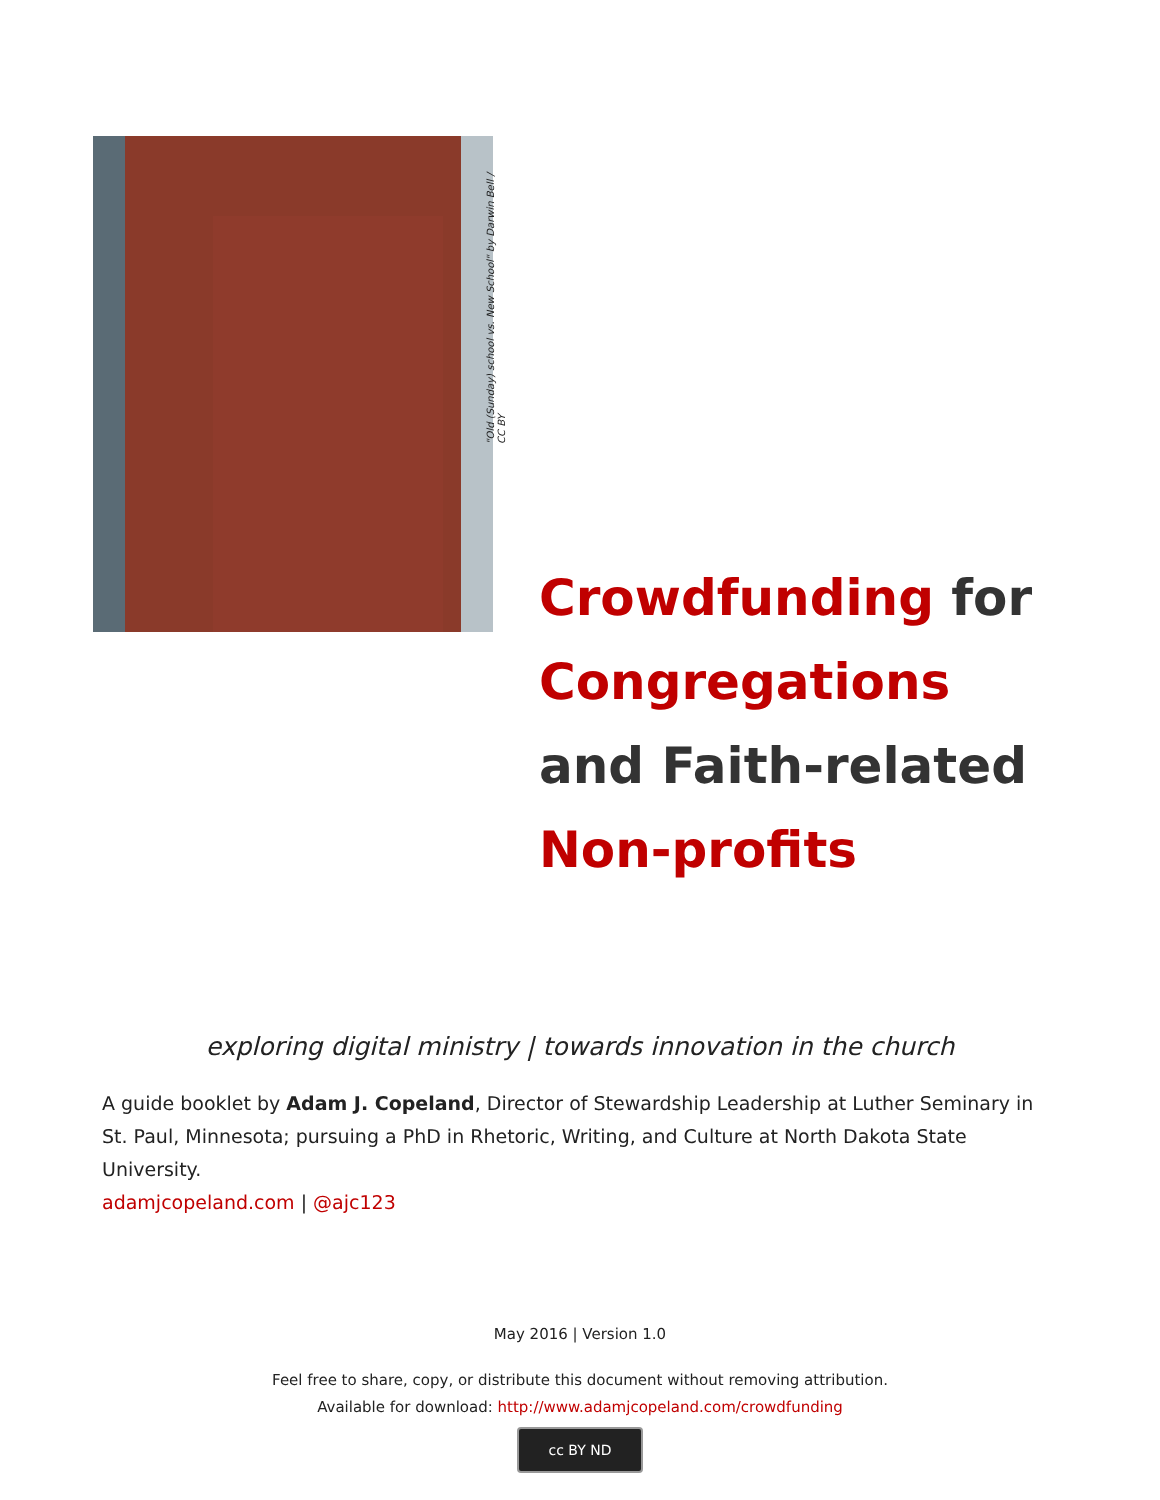"Old (Sunday) school vs. New School" by Darwin Bell / CC BY
Crowdfunding for Congregations and Faith-related Non-profits
exploring digital ministry | towards innovation in the church
A guide booklet by Adam J. Copeland, Director of Stewardship Leadership at Luther Seminary in St. Paul, Minnesota; pursuing a PhD in Rhetoric, Writing, and Culture at North Dakota State University.
adamjcopeland.com | @ajc123
May 2016 | Version 1.0
Feel free to share, copy, or distribute this document without removing attribution.
Available for download: http://www.adamjcopeland.com/crowdfunding
cc BY ND